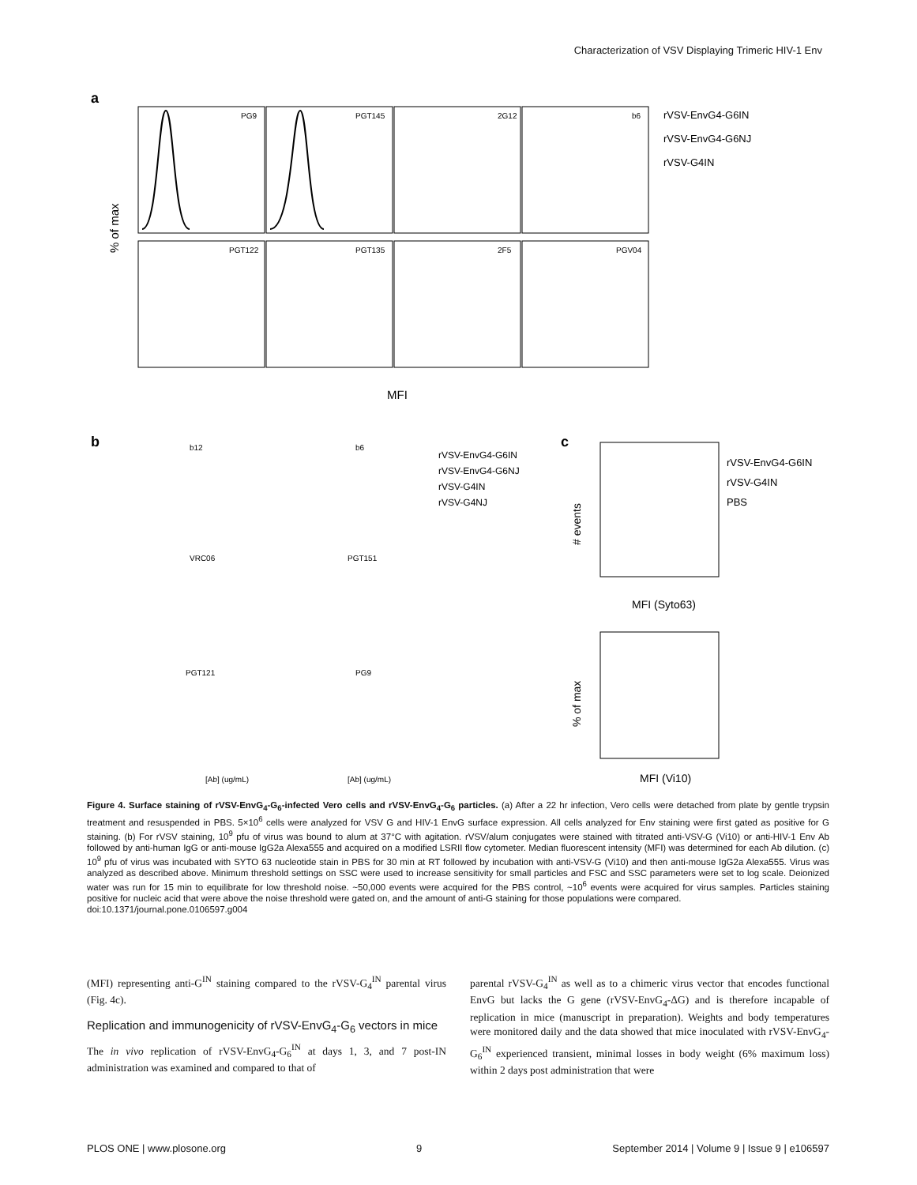Characterization of VSV Displaying Trimeric HIV-1 Env
a
b
c
PG9
PGT145
2G12
b6
PGT122
PGT135
2F5
PGV04
rVSV-EnvG4-G6IN
rVSV-EnvG4-G6NJ
rVSV-G4IN
% of max
MFI
b12
b6
VRC06
PGT151
PGT121
PG9
[Ab] (ug/mL)
[Ab] (ug/mL)
rVSV-EnvG4-G6IN
rVSV-EnvG4-G6NJ
rVSV-G4IN
rVSV-G4NJ
rVSV-EnvG4-G6IN
rVSV-G4IN
PBS
MFI (Syto63)
MFI (Vi10)
# events
% of max
Figure 4. Surface staining of rVSV-EnvG<sub>4</sub>-G<sub>6</sub>-infected Vero cells and rVSV-EnvG<sub>4</sub>-G<sub>6</sub> particles. (a) After a 22 hr infection, Vero cells were detached from plate by gentle trypsin treatment and resuspended in PBS. 5×10<sup>6</sup> cells were analyzed for VSV G and HIV-1 EnvG surface expression. All cells analyzed for Env staining were first gated as positive for G staining. (b) For rVSV staining, 10<sup>9</sup> pfu of virus was bound to alum at 37°C with agitation. rVSV/alum conjugates were stained with titrated anti-VSV-G (Vi10) or anti-HIV-1 Env Ab followed by anti-human IgG or anti-mouse IgG2a Alexa555 and acquired on a modified LSRII flow cytometer. Median fluorescent intensity (MFI) was determined for each Ab dilution. (c) 10<sup>9</sup> pfu of virus was incubated with SYTO 63 nucleotide stain in PBS for 30 min at RT followed by incubation with anti-VSV-G (Vi10) and then anti-mouse IgG2a Alexa555. Virus was analyzed as described above. Minimum threshold settings on SSC were used to increase sensitivity for small particles and FSC and SSC parameters were set to log scale. Deionized water was run for 15 min to equilibrate for low threshold noise. ~50,000 events were acquired for the PBS control, ~10<sup>6</sup> events were acquired for virus samples. Particles staining positive for nucleic acid that were above the noise threshold were gated on, and the amount of anti-G staining for those populations were compared.
doi:10.1371/journal.pone.0106597.g004
(MFI) representing anti-G<sup>IN</sup> staining compared to the rVSV-G<sub>4</sub><sup>IN</sup> parental virus (Fig. 4c).
Replication and immunogenicity of rVSV-EnvG<sub>4</sub>-G<sub>6</sub> vectors in mice
The in vivo replication of rVSV-EnvG<sub>4</sub>-G<sub>6</sub><sup>IN</sup> at days 1, 3, and 7 post-IN administration was examined and compared to that of
parental rVSV-G<sub>4</sub><sup>IN</sup> as well as to a chimeric virus vector that encodes functional EnvG but lacks the G gene (rVSV-EnvG<sub>4</sub>-ΔG) and is therefore incapable of replication in mice (manuscript in preparation). Weights and body temperatures were monitored daily and the data showed that mice inoculated with rVSV-EnvG<sub>4</sub>-G<sub>6</sub><sup>IN</sup> experienced transient, minimal losses in body weight (6% maximum loss) within 2 days post administration that were
PLOS ONE | www.plosone.org 9 September 2014 | Volume 9 | Issue 9 | e106597